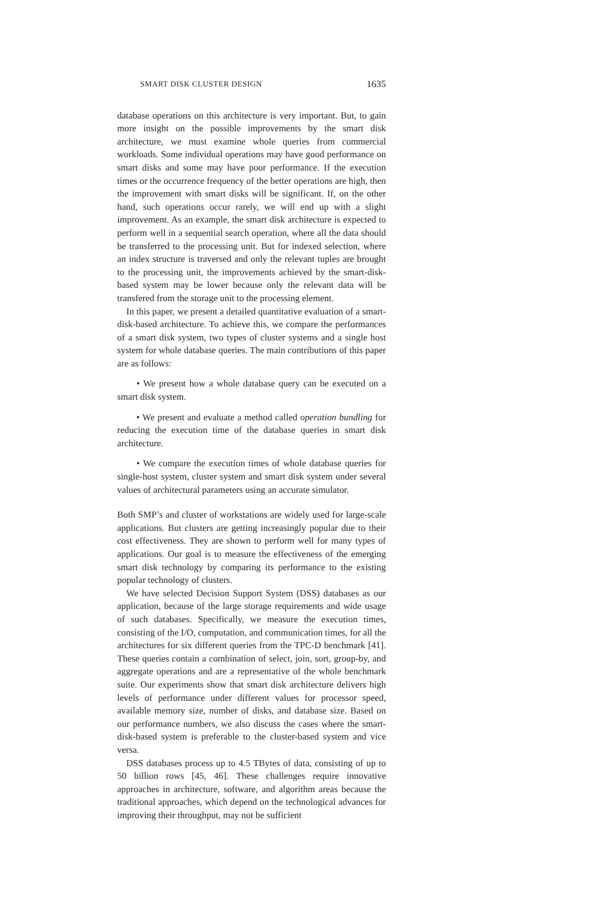SMART DISK CLUSTER DESIGN 1635
database operations on this architecture is very important. But, to gain more insight on the possible improvements by the smart disk architecture, we must examine whole queries from commercial workloads. Some individual operations may have good performance on smart disks and some may have poor performance. If the execution times or the occurrence frequency of the better operations are high, then the improvement with smart disks will be significant. If, on the other hand, such operations occur rarely, we will end up with a slight improvement. As an example, the smart disk architecture is expected to perform well in a sequential search operation, where all the data should be transferred to the processing unit. But for indexed selection, where an index structure is traversed and only the relevant tuples are brought to the processing unit, the improvements achieved by the smart-disk-based system may be lower because only the relevant data will be transfered from the storage unit to the processing element.
In this paper, we present a detailed quantitative evaluation of a smart-disk-based architecture. To achieve this, we compare the performances of a smart disk system, two types of cluster systems and a single host system for whole database queries. The main contributions of this paper are as follows:
• We present how a whole database query can be executed on a smart disk system.
• We present and evaluate a method called operation bundling for reducing the execution time of the database queries in smart disk architecture.
• We compare the execution times of whole database queries for single-host system, cluster system and smart disk system under several values of architectural parameters using an accurate simulator.
Both SMP’s and cluster of workstations are widely used for large-scale applications. But clusters are getting increasingly popular due to their cost effectiveness. They are shown to perform well for many types of applications. Our goal is to measure the effectiveness of the emerging smart disk technology by comparing its performance to the existing popular technology of clusters.
We have selected Decision Support System (DSS) databases as our application, because of the large storage requirements and wide usage of such databases. Specifically, we measure the execution times, consisting of the I/O, computation, and communication times, for all the architectures for six different queries from the TPC-D benchmark [41]. These queries contain a combination of select, join, sort, group-by, and aggregate operations and are a representative of the whole benchmark suite. Our experiments show that smart disk architecture delivers high levels of performance under different values for processor speed, available memory size, number of disks, and database size. Based on our performance numbers, we also discuss the cases where the smart-disk-based system is preferable to the cluster-based system and vice versa.
DSS databases process up to 4.5 TBytes of data, consisting of up to 50 billion rows [45, 46]. These challenges require innovative approaches in architecture, software, and algorithm areas because the traditional approaches, which depend on the technological advances for improving their throughput, may not be sufficient